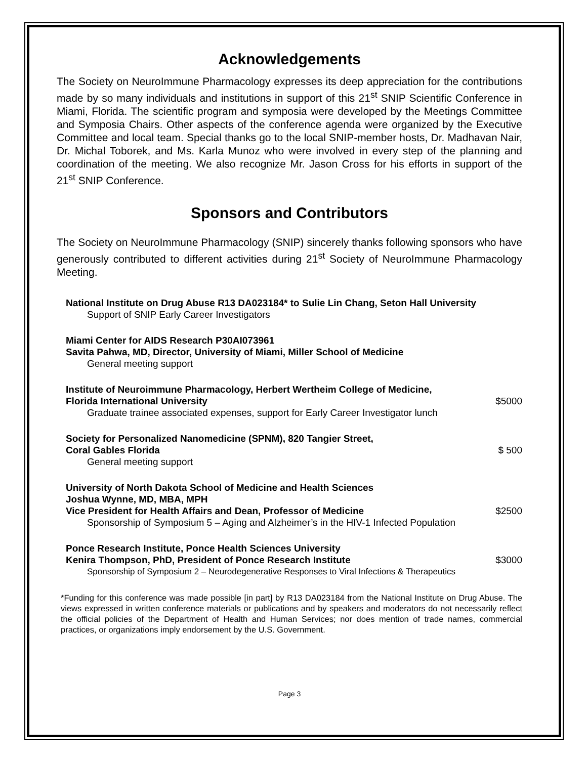Acknowledgements
The Society on NeuroImmune Pharmacology expresses its deep appreciation for the contributions made by so many individuals and institutions in support of this 21<sup>st</sup> SNIP Scientific Conference in Miami, Florida. The scientific program and symposia were developed by the Meetings Committee and Symposia Chairs. Other aspects of the conference agenda were organized by the Executive Committee and local team. Special thanks go to the local SNIP-member hosts, Dr. Madhavan Nair, Dr. Michal Toborek, and Ms. Karla Munoz who were involved in every step of the planning and coordination of the meeting. We also recognize Mr. Jason Cross for his efforts in support of the 21<sup>st</sup> SNIP Conference.
Sponsors and Contributors
The Society on NeuroImmune Pharmacology (SNIP) sincerely thanks following sponsors who have generously contributed to different activities during 21<sup>st</sup> Society of NeuroImmune Pharmacology Meeting.
National Institute on Drug Abuse R13 DA023184* to Sulie Lin Chang, Seton Hall University
Support of SNIP Early Career Investigators
Miami Center for AIDS Research P30AI073961
Savita Pahwa, MD, Director, University of Miami, Miller School of Medicine
General meeting support
Institute of Neuroimmune Pharmacology, Herbert Wertheim College of Medicine,
Florida International University $5000
Graduate trainee associated expenses, support for Early Career Investigator lunch
Society for Personalized Nanomedicine (SPNM), 820 Tangier Street,
Coral Gables Florida $ 500
General meeting support
University of North Dakota School of Medicine and Health Sciences
Joshua Wynne, MD, MBA, MPH
Vice President for Health Affairs and Dean, Professor of Medicine $2500
Sponsorship of Symposium 5 – Aging and Alzheimer’s in the HIV-1 Infected Population
Ponce Research Institute, Ponce Health Sciences University
Kenira Thompson, PhD, President of Ponce Research Institute $3000
Sponsorship of Symposium 2 – Neurodegenerative Responses to Viral Infections & Therapeutics
*Funding for this conference was made possible [in part] by R13 DA023184 from the National Institute on Drug Abuse. The views expressed in written conference materials or publications and by speakers and moderators do not necessarily reflect the official policies of the Department of Health and Human Services; nor does mention of trade names, commercial practices, or organizations imply endorsement by the U.S. Government.
Page 3